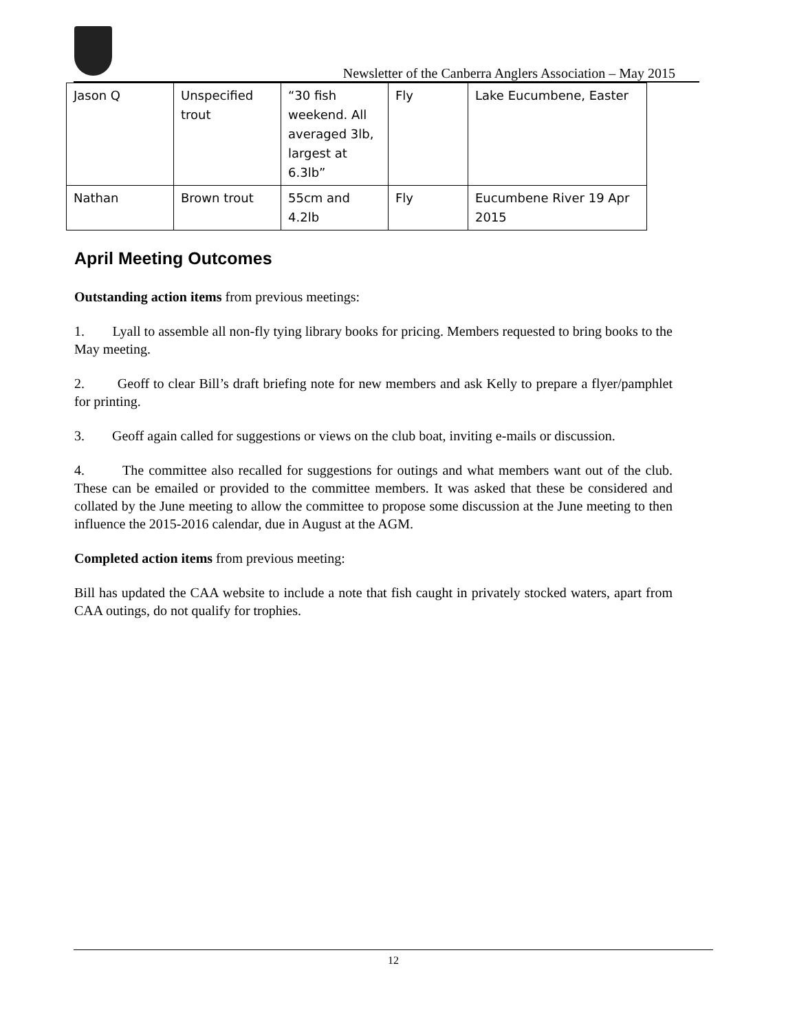Newsletter of the Canberra Anglers Association – May 2015
| Jason Q | Unspecified trout | “30 fish weekend. All averaged 3lb, largest at 6.3lb” | Fly | Lake Eucumbene, Easter |
| Nathan | Brown trout | 55cm and 4.2lb | Fly | Eucumbene River 19 Apr 2015 |
April Meeting Outcomes
Outstanding action items from previous meetings:
1. Lyall to assemble all non-fly tying library books for pricing. Members requested to bring books to the May meeting.
2. Geoff to clear Bill’s draft briefing note for new members and ask Kelly to prepare a flyer/pamphlet for printing.
3. Geoff again called for suggestions or views on the club boat, inviting e-mails or discussion.
4. The committee also recalled for suggestions for outings and what members want out of the club. These can be emailed or provided to the committee members. It was asked that these be considered and collated by the June meeting to allow the committee to propose some discussion at the June meeting to then influence the 2015-2016 calendar, due in August at the AGM.
Completed action items from previous meeting:
Bill has updated the CAA website to include a note that fish caught in privately stocked waters, apart from CAA outings, do not qualify for trophies.
12